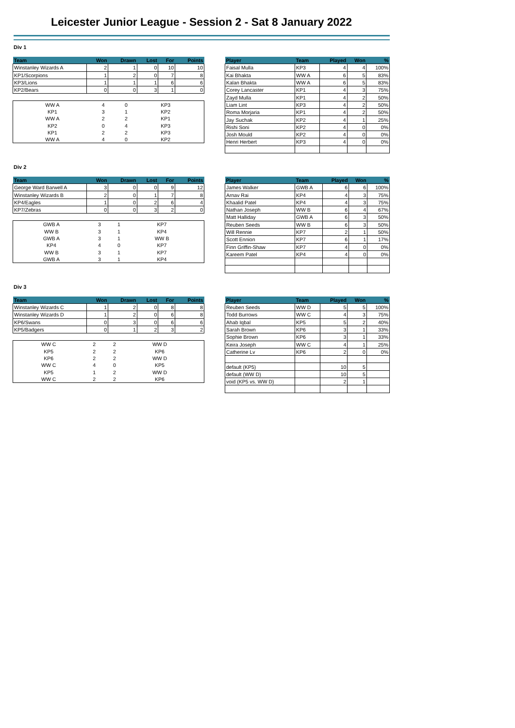Leicester Junior League - Session 2 - Sat 8 January 2022
Div 1
| Team | Won | Drawn | Lost | For | Points |
| --- | --- | --- | --- | --- | --- |
| Winstanley Wizards A | 2 | 1 | 0 | 10 | 10 |
| KP1/Scorpions | 1 | 2 | 0 | 7 | 8 |
| KP3/Lions | 1 | 1 | 1 | 6 | 6 |
| KP2/Bears | 0 | 0 | 3 | 1 | 0 |
| WW A | 4 | 0 | KP3 | |
| KP1 | 3 | 1 | KP2 | |
| WW A | 2 | 2 | KP1 | |
| KP2 | 0 | 4 | KP3 | |
| KP1 | 2 | 2 | KP3 | |
| WW A | 4 | 0 | KP2 | |
| Player | Team | Played | Won | % |
| --- | --- | --- | --- | --- |
| Faisal Mulla | KP3 | 4 | 4 | 100% |
| Kai Bhakta | WW A | 6 | 5 | 83% |
| Kalan Bhakta | WW A | 6 | 5 | 83% |
| Corey Lancaster | KP1 | 4 | 3 | 75% |
| Zayd Mulla | KP1 | 4 | 2 | 50% |
| Liam Lint | KP3 | 4 | 2 | 50% |
| Roma Morjaria | KP1 | 4 | 2 | 50% |
| Jay Suchak | KP2 | 4 | 1 | 25% |
| Rishi Soni | KP2 | 4 | 0 | 0% |
| Josh Mould | KP2 | 4 | 0 | 0% |
| Henri Herbert | KP3 | 4 | 0 | 0% |
Div 2
| Team | Won | Drawn | Lost | For | Points |
| --- | --- | --- | --- | --- | --- |
| George Ward Barwell A | 3 | 0 | 0 | 9 | 12 |
| Winstanley Wizards B | 2 | 0 | 1 | 7 | 8 |
| KP4/Eagles | 1 | 0 | 2 | 6 | 4 |
| KP7/Zebras | 0 | 0 | 3 | 2 | 0 |
| GWB A | 3 | 1 | KP7 | |
| WW B | 3 | 1 | KP4 | |
| GWB A | 3 | 1 | WW B | |
| KP4 | 4 | 0 | KP7 | |
| WW B | 3 | 1 | KP7 | |
| GWB A | 3 | 1 | KP4 | |
| Player | Team | Played | Won | % |
| --- | --- | --- | --- | --- |
| James Walker | GWB A | 6 | 6 | 100% |
| Arnav Rai | KP4 | 4 | 3 | 75% |
| Khaalid Patel | KP4 | 4 | 3 | 75% |
| Nathan Joseph | WW B | 6 | 4 | 67% |
| Matt Halliday | GWB A | 6 | 3 | 50% |
| Reuben Seeds | WW B | 6 | 3 | 50% |
| Will Rennie | KP7 | 2 | 1 | 50% |
| Scott Ennion | KP7 | 6 | 1 | 17% |
| Finn Griffin-Shaw | KP7 | 4 | 0 | 0% |
| Kareem Patel | KP4 | 4 | 0 | 0% |
Div 3
| Team | Won | Drawn | Lost | For | Points |
| --- | --- | --- | --- | --- | --- |
| Winstanley Wizards C | 1 | 2 | 0 | 8 | 8 |
| Winstanley Wizards D | 1 | 2 | 0 | 6 | 8 |
| KP6/Swans | 0 | 3 | 0 | 6 | 6 |
| KP5/Badgers | 0 | 1 | 2 | 3 | 2 |
| WW C | 2 | 2 | WW D | |
| KP5 | 2 | 2 | KP6 | |
| KP6 | 2 | 2 | WW D | |
| WW C | 4 | 0 | KP5 | |
| KP5 | 1 | 2 | WW D | |
| WW C | 2 | 2 | KP6 | |
| Player | Team | Played | Won | % |
| --- | --- | --- | --- | --- |
| Reuben Seeds | WW D | 5 | 5 | 100% |
| Todd Burrows | WW C | 4 | 3 | 75% |
| Ahab Iqbal | KP5 | 5 | 2 | 40% |
| Sarah Brown | KP6 | 3 | 1 | 33% |
| Sophie Brown | KP6 | 3 | 1 | 33% |
| Keira Joseph | WW C | 4 | 1 | 25% |
| Catherine Lv | KP6 | 2 | 0 | 0% |
| default (KP5) | | 10 | 5 | |
| default (WW D) | | 10 | 5 | |
| void (KP5 vs. WW D) | | 2 | 1 | |